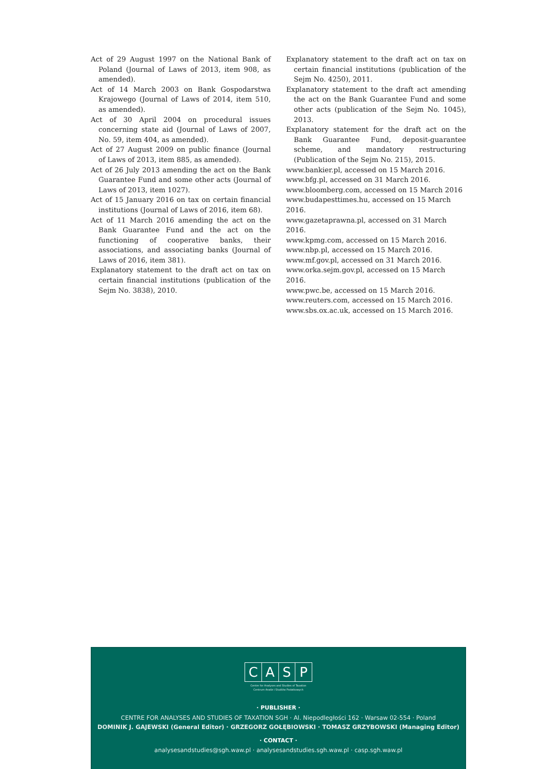Act of 29 August 1997 on the National Bank of Poland (Journal of Laws of 2013, item 908, as amended).
Act of 14 March 2003 on Bank Gospodarstwa Krajowego (Journal of Laws of 2014, item 510, as amended).
Act of 30 April 2004 on procedural issues concerning state aid (Journal of Laws of 2007, No. 59, item 404, as amended).
Act of 27 August 2009 on public finance (Journal of Laws of 2013, item 885, as amended).
Act of 26 July 2013 amending the act on the Bank Guarantee Fund and some other acts (Journal of Laws of 2013, item 1027).
Act of 15 January 2016 on tax on certain financial institutions (Journal of Laws of 2016, item 68).
Act of 11 March 2016 amending the act on the Bank Guarantee Fund and the act on the functioning of cooperative banks, their associations, and associating banks (Journal of Laws of 2016, item 381).
Explanatory statement to the draft act on tax on certain financial institutions (publication of the Sejm No. 3838), 2010.
Explanatory statement to the draft act on tax on certain financial institutions (publication of the Sejm No. 4250), 2011.
Explanatory statement to the draft act amending the act on the Bank Guarantee Fund and some other acts (publication of the Sejm No. 1045), 2013.
Explanatory statement for the draft act on the Bank Guarantee Fund, deposit-guarantee scheme, and mandatory restructuring (Publication of the Sejm No. 215), 2015.
www.bankier.pl, accessed on 15 March 2016.
www.bfg.pl, accessed on 31 March 2016.
www.bloomberg.com, accessed on 15 March 2016
www.budapesttimes.hu, accessed on 15 March 2016.
www.gazetaprawna.pl, accessed on 31 March 2016.
www.kpmg.com, accessed on 15 March 2016.
www.nbp.pl, accessed on 15 March 2016.
www.mf.gov.pl, accessed on 31 March 2016.
www.orka.sejm.gov.pl, accessed on 15 March 2016.
www.pwc.be, accessed on 15 March 2016.
www.reuters.com, accessed on 15 March 2016.
www.sbs.ox.ac.uk, accessed on 15 March 2016.
C A S P
Centre for Analyses and Studies of Taxation
Centrum Analiz i Studiów Podatkowych
· PUBLISHER ·
CENTRE FOR ANALYSES AND STUDIES OF TAXATION SGH · Al. Niepodległości 162 · Warsaw 02-554 · Poland
DOMINIK J. GAJEWSKI (General Editor) · GRZEGORZ GOŁĘBIOWSKI · TOMASZ GRZYBOWSKI (Managing Editor)
· CONTACT ·
analysesandstudies@sgh.waw.pl · analysesandstudies.sgh.waw.pl · casp.sgh.waw.pl